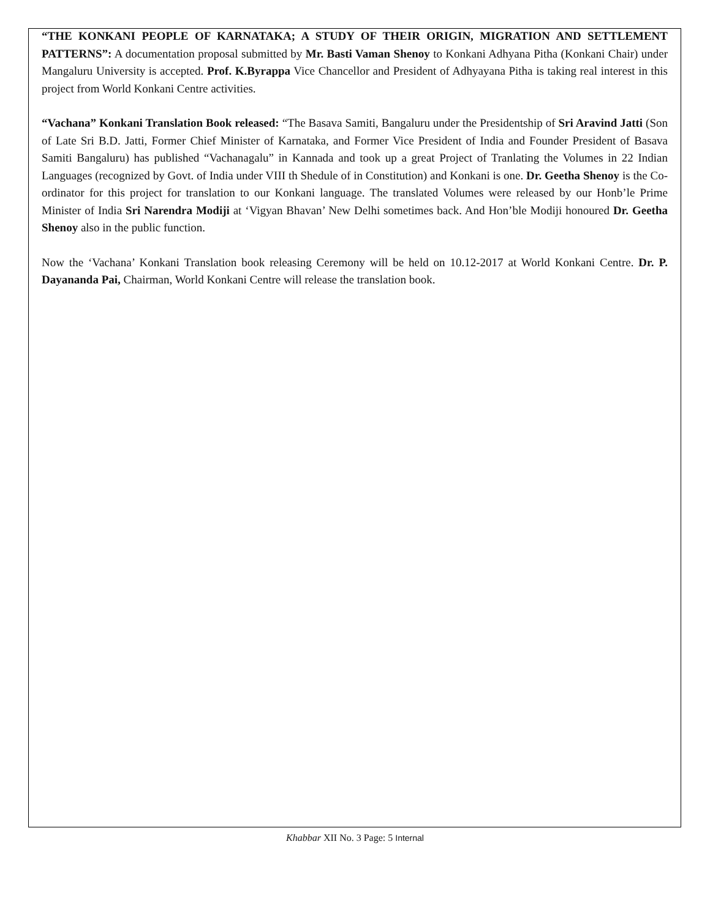“THE KONKANI PEOPLE OF KARNATAKA; A STUDY OF THEIR ORIGIN, MIGRATION AND SETTLEMENT PATTERNS”: A documentation proposal submitted by Mr. Basti Vaman Shenoy to Konkani Adhyana Pitha (Konkani Chair) under Mangaluru University is accepted. Prof. K.Byrappa Vice Chancellor and President of Adhyayana Pitha is taking real interest in this project from World Konkani Centre activities.
“Vachana” Konkani Translation Book released: “The Basava Samiti, Bangaluru under the Presidentship of Sri Aravind Jatti (Son of Late Sri B.D. Jatti, Former Chief Minister of Karnataka, and Former Vice President of India and Founder President of Basava Samiti Bangaluru) has published “Vachanagalu” in Kannada and took up a great Project of Tranlating the Volumes in 22 Indian Languages (recognized by Govt. of India under VIII th Shedule of in Constitution) and Konkani is one. Dr. Geetha Shenoy is the Co-ordinator for this project for translation to our Konkani language. The translated Volumes were released by our Honb’le Prime Minister of India Sri Narendra Modiji at ‘Vigyan Bhavan’ New Delhi sometimes back. And Hon’ble Modiji honoured Dr. Geetha Shenoy also in the public function.
Now the ‘Vachana’ Konkani Translation book releasing Ceremony will be held on 10.12-2017 at World Konkani Centre. Dr. P. Dayananda Pai, Chairman, World Konkani Centre will release the translation book.
Khabbar XII No. 3 Page: 5 Internal